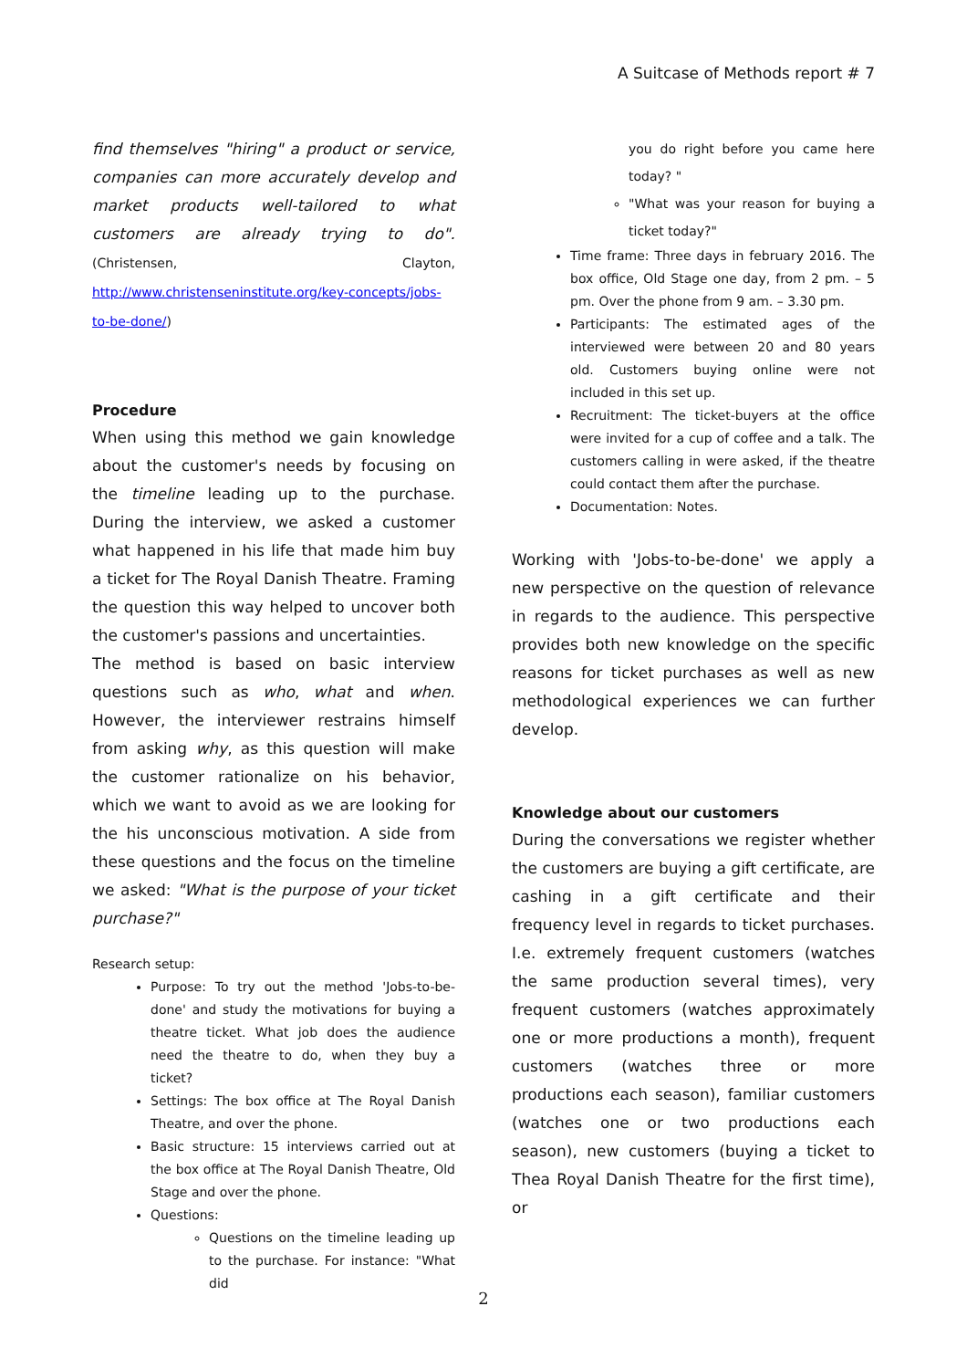A Suitcase of Methods report # 7
find themselves "hiring" a product or service, companies can more accurately develop and market products well-tailored to what customers are already trying to do". (Christensen, Clayton, http://www.christenseninstitute.org/key-concepts/jobs-to-be-done/)
Procedure
When using this method we gain knowledge about the customer's needs by focusing on the timeline leading up to the purchase. During the interview, we asked a customer what happened in his life that made him buy a ticket for The Royal Danish Theatre. Framing the question this way helped to uncover both the customer's passions and uncertainties.
The method is based on basic interview questions such as who, what and when. However, the interviewer restrains himself from asking why, as this question will make the customer rationalize on his behavior, which we want to avoid as we are looking for the his unconscious motivation. A side from these questions and the focus on the timeline we asked: "What is the purpose of your ticket purchase?"
Research setup:
Purpose: To try out the method 'Jobs-to-be-done' and study the motivations for buying a theatre ticket. What job does the audience need the theatre to do, when they buy a ticket?
Settings: The box office at The Royal Danish Theatre, and over the phone.
Basic structure: 15 interviews carried out at the box office at The Royal Danish Theatre, Old Stage and over the phone.
Questions:
Questions on the timeline leading up to the purchase. For instance: "What did
you do right before you came here today? "
"What was your reason for buying a ticket today?"
Time frame: Three days in february 2016. The box office, Old Stage one day, from 2 pm. – 5 pm. Over the phone from 9 am. – 3.30 pm.
Participants: The estimated ages of the interviewed were between 20 and 80 years old. Customers buying online were not included in this set up.
Recruitment: The ticket-buyers at the office were invited for a cup of coffee and a talk. The customers calling in were asked, if the theatre could contact them after the purchase.
Documentation: Notes.
Working with 'Jobs-to-be-done' we apply a new perspective on the question of relevance in regards to the audience. This perspective provides both new knowledge on the specific reasons for ticket purchases as well as new methodological experiences we can further develop.
Knowledge about our customers
During the conversations we register whether the customers are buying a gift certificate, are cashing in a gift certificate and their frequency level in regards to ticket purchases. I.e. extremely frequent customers (watches the same production several times), very frequent customers (watches approximately one or more productions a month), frequent customers (watches three or more productions each season), familiar customers (watches one or two productions each season), new customers (buying a ticket to Thea Royal Danish Theatre for the first time), or
2